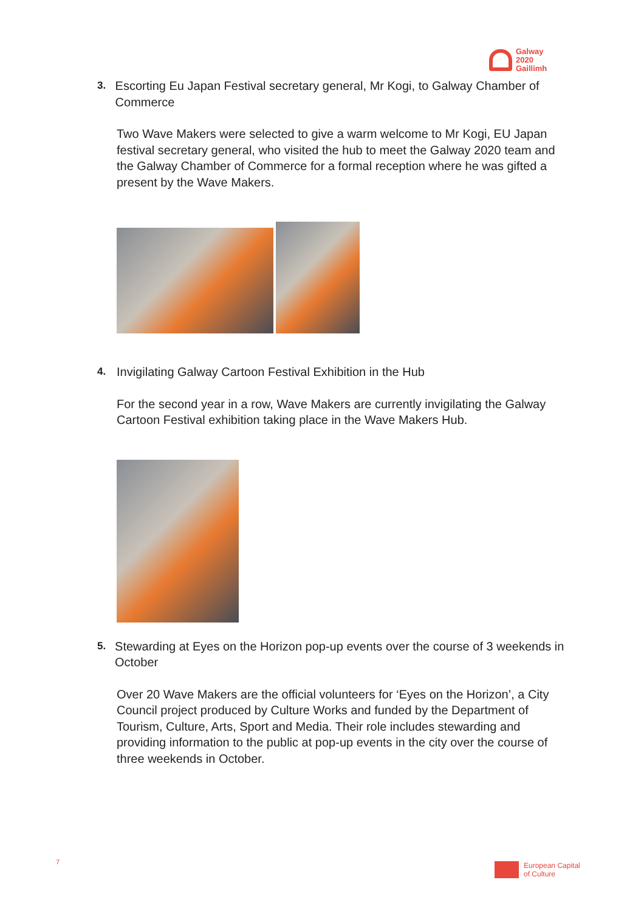Galway
2020
Gaillimh
3.
Escorting Eu Japan Festival secretary general, Mr Kogi, to Galway Chamber of Commerce
Two Wave Makers were selected to give a warm welcome to Mr Kogi, EU Japan festival secretary general, who visited the hub to meet the Galway 2020 team and the Galway Chamber of Commerce for a formal reception where he was gifted a present by the Wave Makers.
4.
Invigilating Galway Cartoon Festival Exhibition in the Hub
For the second year in a row, Wave Makers are currently invigilating the Galway Cartoon Festival exhibition taking place in the Wave Makers Hub.
5.
Stewarding at Eyes on the Horizon pop-up events over the course of 3 weekends in October
Over 20 Wave Makers are the official volunteers for ‘Eyes on the Horizon’, a City Council project produced by Culture Works and funded by the Department of Tourism, Culture, Arts, Sport and Media. Their role includes stewarding and providing information to the public at pop-up events in the city over the course of three weekends in October.
7
European Capital
of Culture